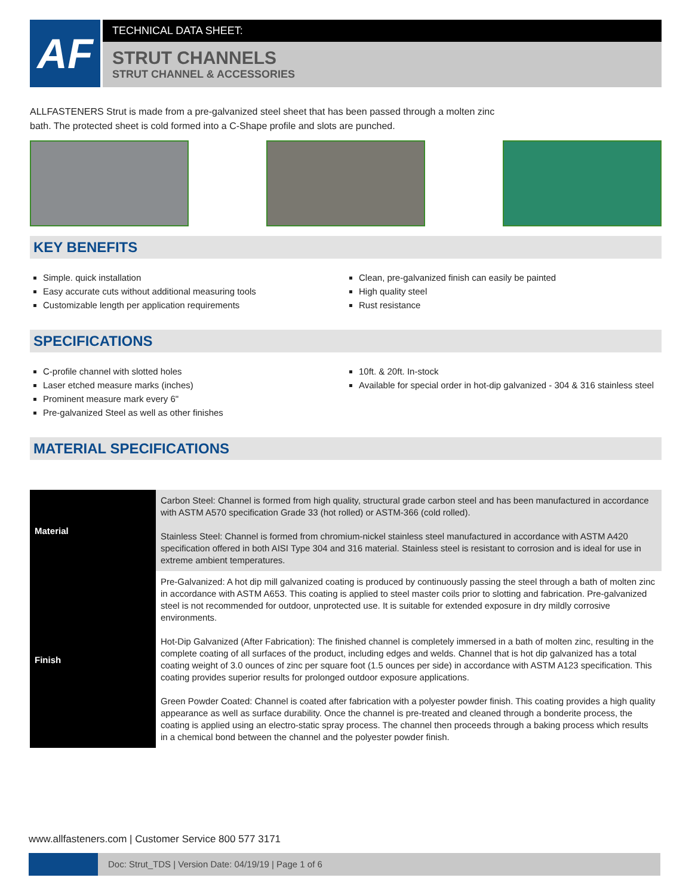AF TECHNICAL DATA SHEET:
STRUT CHANNELS
STRUT CHANNEL & ACCESSORIES
ALLFASTENERS Strut is made from a pre-galvanized steel sheet that has been passed through a molten zinc bath. The protected sheet is cold formed into a C-Shape profile and slots are punched.
KEY BENEFITS
Simple. quick installation
Easy accurate cuts without additional measuring tools
Customizable length per application requirements
Clean, pre-galvanized finish can easily be painted
High quality steel
Rust resistance
SPECIFICATIONS
C-profile channel with slotted holes
Laser etched measure marks (inches)
Prominent measure mark every 6"
Pre-galvanized Steel as well as other finishes
10ft. & 20ft. In-stock
Available for special order in hot-dip galvanized - 304 & 316 stainless steel
MATERIAL SPECIFICATIONS
| Material | Carbon Steel: Channel is formed from high quality, structural grade carbon steel and has been manufactured in accordance with ASTM A570 specification Grade 33 (hot rolled) or ASTM-366 (cold rolled). Stainless Steel: Channel is formed from chromium-nickel stainless steel manufactured in accordance with ASTM A420 specification offered in both AISI Type 304 and 316 material. Stainless steel is resistant to corrosion and is ideal for use in extreme ambient temperatures. |
| Finish | Pre-Galvanized: A hot dip mill galvanized coating is produced by continuously passing the steel through a bath of molten zinc in accordance with ASTM A653. This coating is applied to steel master coils prior to slotting and fabrication. Pre-galvanized steel is not recommended for outdoor, unprotected use. It is suitable for extended exposure in dry mildly corrosive environments. Hot-Dip Galvanized (After Fabrication): The finished channel is completely immersed in a bath of molten zinc, resulting in the complete coating of all surfaces of the product, including edges and welds. Channel that is hot dip galvanized has a total coating weight of 3.0 ounces of zinc per square foot (1.5 ounces per side) in accordance with ASTM A123 specification. This coating provides superior results for prolonged outdoor exposure applications. Green Powder Coated: Channel is coated after fabrication with a polyester powder finish. This coating provides a high quality appearance as well as surface durability. Once the channel is pre-treated and cleaned through a bonderite process, the coating is applied using an electro-static spray process. The channel then proceeds through a baking process which results in a chemical bond between the channel and the polyester powder finish. |
www.allfasteners.com | Customer Service 800 577 3171
Doc: Strut_TDS | Version Date: 04/19/19 | Page 1 of 6